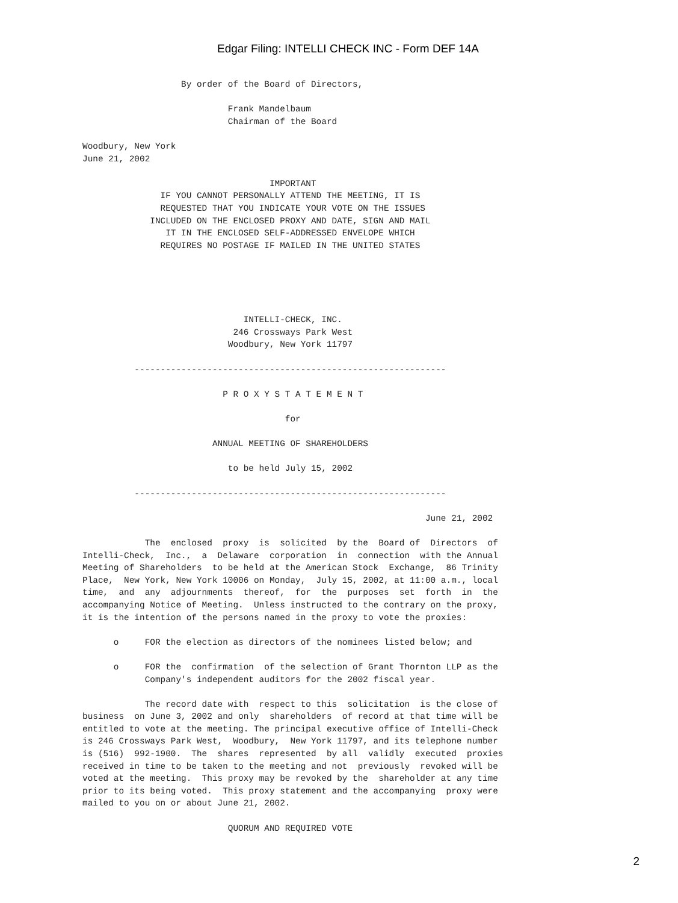Edgar Filing: INTELLI CHECK INC - Form DEF 14A
                   By order of the Board of Directors,

                            Frank Mandelbaum
                            Chairman of the Board

Woodbury, New York
June 21, 2002

                                    IMPORTANT
               IF YOU CANNOT PERSONALLY ATTEND THE MEETING, IT IS
               REQUESTED THAT YOU INDICATE YOUR VOTE ON THE ISSUES
             INCLUDED ON THE ENCLOSED PROXY AND DATE, SIGN AND MAIL
                IT IN THE ENCLOSED SELF-ADDRESSED ENVELOPE WHICH
               REQUIRES NO POSTAGE IF MAILED IN THE UNITED STATES





                               INTELLI-CHECK, INC.
                             246 Crossways Park West
                            Woodbury, New York 11797

          ------------------------------------------------------------

                           P R O X Y S T A T E M E N T

                                       for

                         ANNUAL MEETING OF SHAREHOLDERS

                            to be held July 15, 2002

          ------------------------------------------------------------

                                                                  June 21, 2002

            The  enclosed  proxy  is  solicited  by the  Board of  Directors  of
Intelli-Check,  Inc.,  a  Delaware  corporation  in  connection  with the Annual
Meeting of Shareholders  to be held at the American Stock  Exchange,  86 Trinity
Place,  New York, New York 10006 on Monday,  July 15, 2002, at 11:00 a.m., local
time,  and  any  adjournments  thereof,  for  the  purposes  set  forth  in  the
accompanying Notice of Meeting.  Unless instructed to the contrary on the proxy,
it is the intention of the persons named in the proxy to vote the proxies:

      o     FOR the election as directors of the nominees listed below; and

      o     FOR the  confirmation  of the selection of Grant Thornton LLP as the
            Company's independent auditors for the 2002 fiscal year.

            The record date with  respect to this  solicitation  is the close of
business  on June 3, 2002 and only  shareholders  of record at that time will be
entitled to vote at the meeting. The principal executive office of Intelli-Check
is 246 Crossways Park West,  Woodbury,  New York 11797, and its telephone number
is (516)  992-1900.  The  shares  represented  by all  validly  executed  proxies
received in time to be taken to the meeting and not  previously  revoked will be
voted at the meeting.  This proxy may be revoked by the  shareholder at any time
prior to its being voted.  This proxy statement and the accompanying  proxy were
mailed to you on or about June 21, 2002.

                            QUORUM AND REQUIRED VOTE
2